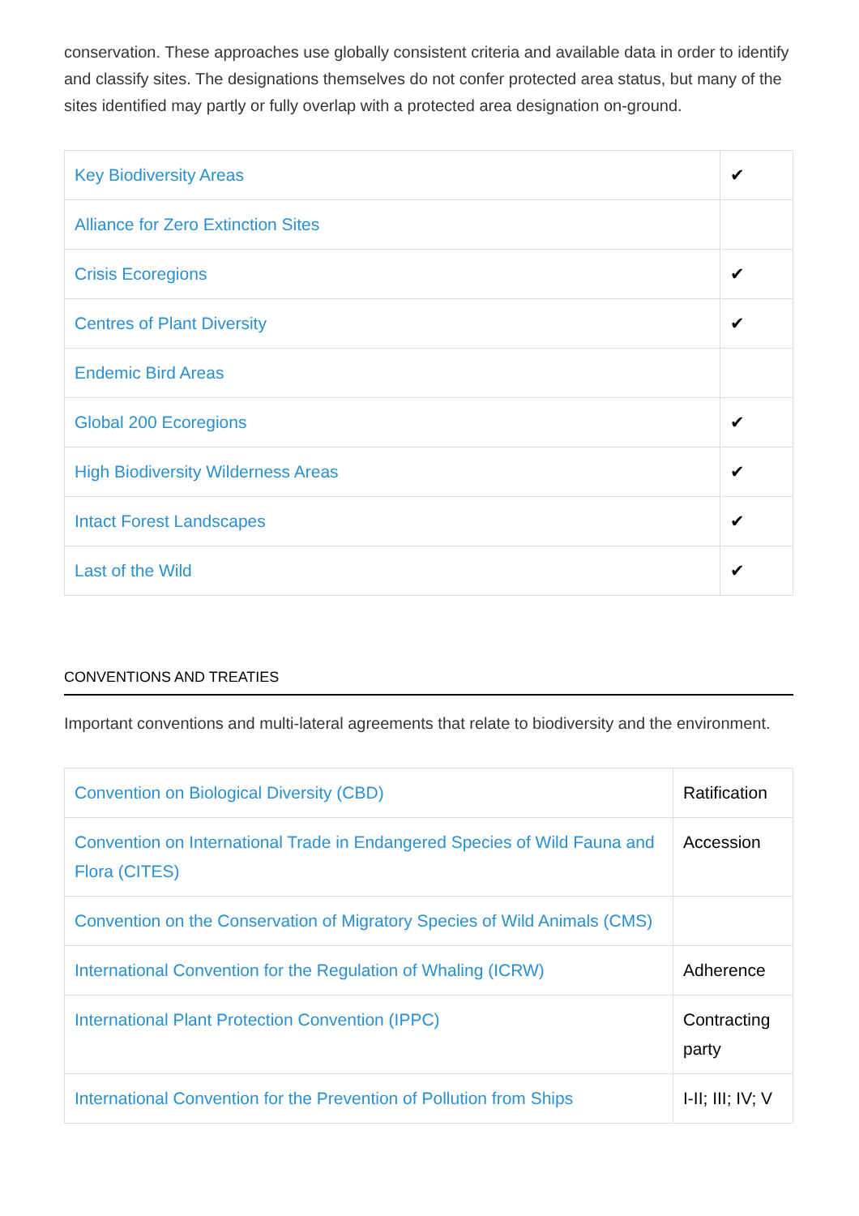conservation. These approaches use globally consistent criteria and available data in order to identify and classify sites. The designations themselves do not confer protected area status, but many of the sites identified may partly or fully overlap with a protected area designation on-ground.
| Key Biodiversity Areas | ✔ |
| Alliance for Zero Extinction Sites | |
| Crisis Ecoregions | ✔ |
| Centres of Plant Diversity | ✔ |
| Endemic Bird Areas | |
| Global 200 Ecoregions | ✔ |
| High Biodiversity Wilderness Areas | ✔ |
| Intact Forest Landscapes | ✔ |
| Last of the Wild | ✔ |
CONVENTIONS AND TREATIES
Important conventions and multi-lateral agreements that relate to biodiversity and the environment.
| Convention on Biological Diversity (CBD) | Ratification |
| Convention on International Trade in Endangered Species of Wild Fauna and Flora (CITES) | Accession |
| Convention on the Conservation of Migratory Species of Wild Animals (CMS) | |
| International Convention for the Regulation of Whaling (ICRW) | Adherence |
| International Plant Protection Convention (IPPC) | Contracting party |
| International Convention for the Prevention of Pollution from Ships | I-II; III; IV; V |